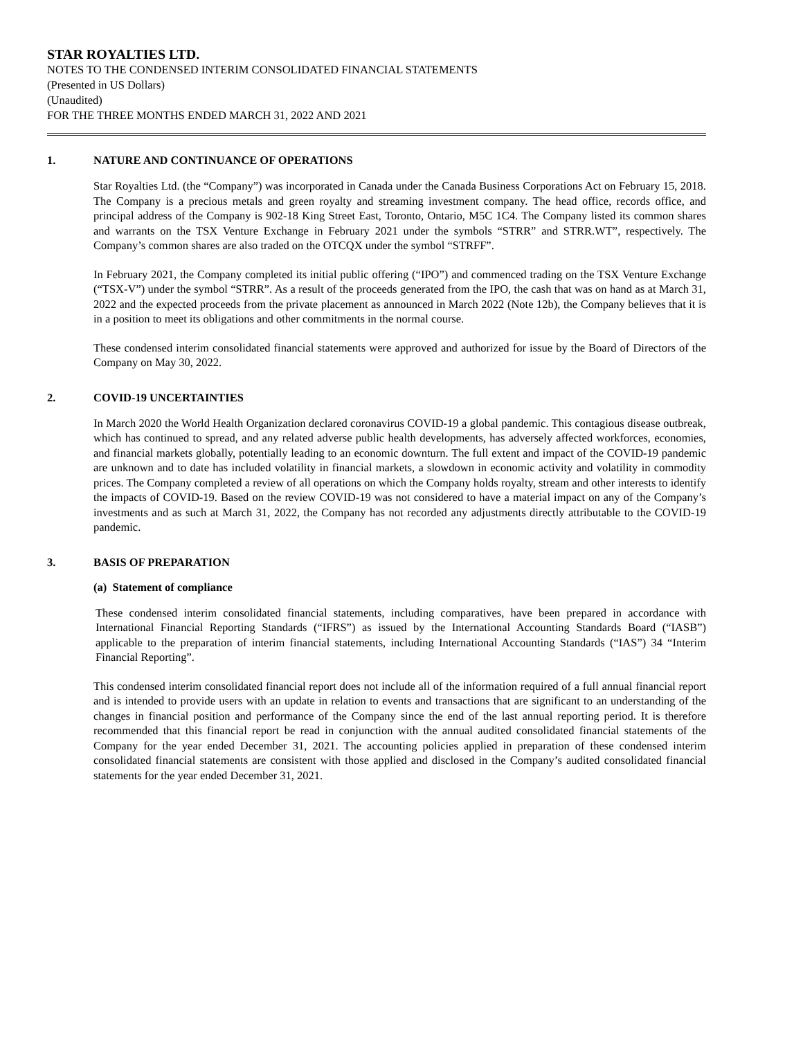STAR ROYALTIES LTD.
NOTES TO THE CONDENSED INTERIM CONSOLIDATED FINANCIAL STATEMENTS
(Presented in US Dollars)
(Unaudited)
FOR THE THREE MONTHS ENDED MARCH 31, 2022 AND 2021
1. NATURE AND CONTINUANCE OF OPERATIONS
Star Royalties Ltd. (the “Company”) was incorporated in Canada under the Canada Business Corporations Act on February 15, 2018. The Company is a precious metals and green royalty and streaming investment company. The head office, records office, and principal address of the Company is 902-18 King Street East, Toronto, Ontario, M5C 1C4. The Company listed its common shares and warrants on the TSX Venture Exchange in February 2021 under the symbols “STRR” and STRR.WT”, respectively. The Company’s common shares are also traded on the OTCQX under the symbol “STRFF”.
In February 2021, the Company completed its initial public offering (“IPO”) and commenced trading on the TSX Venture Exchange (“TSX-V”) under the symbol “STRR”. As a result of the proceeds generated from the IPO, the cash that was on hand as at March 31, 2022 and the expected proceeds from the private placement as announced in March 2022 (Note 12b), the Company believes that it is in a position to meet its obligations and other commitments in the normal course.
These condensed interim consolidated financial statements were approved and authorized for issue by the Board of Directors of the Company on May 30, 2022.
2. COVID-19 UNCERTAINTIES
In March 2020 the World Health Organization declared coronavirus COVID-19 a global pandemic. This contagious disease outbreak, which has continued to spread, and any related adverse public health developments, has adversely affected workforces, economies, and financial markets globally, potentially leading to an economic downturn. The full extent and impact of the COVID-19 pandemic are unknown and to date has included volatility in financial markets, a slowdown in economic activity and volatility in commodity prices. The Company completed a review of all operations on which the Company holds royalty, stream and other interests to identify the impacts of COVID-19. Based on the review COVID-19 was not considered to have a material impact on any of the Company’s investments and as such at March 31, 2022, the Company has not recorded any adjustments directly attributable to the COVID-19 pandemic.
3. BASIS OF PREPARATION
(a) Statement of compliance
These condensed interim consolidated financial statements, including comparatives, have been prepared in accordance with International Financial Reporting Standards (“IFRS”) as issued by the International Accounting Standards Board (“IASB”) applicable to the preparation of interim financial statements, including International Accounting Standards (“IAS”) 34 “Interim Financial Reporting”.
This condensed interim consolidated financial report does not include all of the information required of a full annual financial report and is intended to provide users with an update in relation to events and transactions that are significant to an understanding of the changes in financial position and performance of the Company since the end of the last annual reporting period. It is therefore recommended that this financial report be read in conjunction with the annual audited consolidated financial statements of the Company for the year ended December 31, 2021. The accounting policies applied in preparation of these condensed interim consolidated financial statements are consistent with those applied and disclosed in the Company’s audited consolidated financial statements for the year ended December 31, 2021.